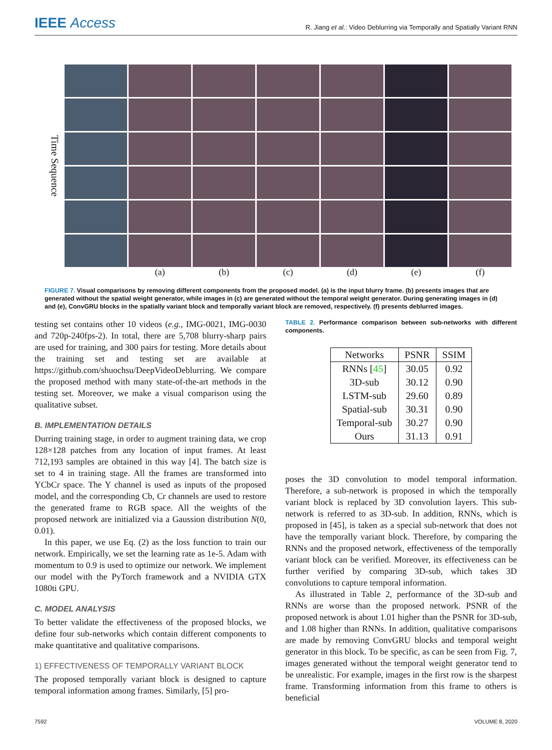IEEE Access R. Jiang et al.: Video Deblurring via Temporally and Spatially Variant RNN
Time Sequence
(a) (b) (c) (d) (e) (f)
FIGURE 7. Visual comparisons by removing different components from the proposed model. (a) is the input blurry frame. (b) presents images that are generated without the spatial weight generator, while images in (c) are generated without the temporal weight generator. During generating images in (d) and (e), ConvGRU blocks in the spatially variant block and temporally variant block are removed, respectively. (f) presents deblurred images.
testing set contains other 10 videos (e.g., IMG-0021, IMG-0030 and 720p-240fps-2). In total, there are 5,708 blurry-sharp pairs are used for training, and 300 pairs for testing. More details about the training set and testing set are available at https://github.com/shuochsu/DeepVideoDeblurring. We compare the proposed method with many state-of-the-art methods in the testing set. Moreover, we make a visual comparison using the qualitative subset.
B. IMPLEMENTATION DETAILS
Durring training stage, in order to augment training data, we crop 128×128 patches from any location of input frames. At least 712,193 samples are obtained in this way [4]. The batch size is set to 4 in training stage. All the frames are transformed into YCbCr space. The Y channel is used as inputs of the proposed model, and the corresponding Cb, Cr channels are used to restore the generated frame to RGB space. All the weights of the proposed network are initialized via a Gaussion distribution N(0, 0.01).
In this paper, we use Eq. (2) as the loss function to train our network. Empirically, we set the learning rate as 1e-5. Adam with momentum to 0.9 is used to optimize our network. We implement our model with the PyTorch framework and a NVIDIA GTX 1080ti GPU.
C. MODEL ANALYSIS
To better validate the effectiveness of the proposed blocks, we define four sub-networks which contain different components to make quantitative and qualitative comparisons.
1) EFFECTIVENESS OF TEMPORALLY VARIANT BLOCK
The proposed temporally variant block is designed to capture temporal information among frames. Similarly, [5] pro-
TABLE 2. Performance comparison between sub-networks with different components.
| Networks | PSNR | SSIM |
| --- | --- | --- |
| RNNs [ 45 ] | 30.05 | 0.92 |
| 3D-sub | 30.12 | 0.90 |
| LSTM-sub | 29.60 | 0.89 |
| Spatial-sub | 30.31 | 0.90 |
| Temporal-sub | 30.27 | 0.90 |
| Ours | 31.13 | 0.91 |
poses the 3D convolution to model temporal information. Therefore, a sub-network is proposed in which the temporally variant block is replaced by 3D convolution layers. This sub-network is referred to as 3D-sub. In addition, RNNs, which is proposed in [45], is taken as a special sub-network that does not have the temporally variant block. Therefore, by comparing the RNNs and the proposed network, effectiveness of the temporally variant block can be verified. Moreover, its effectiveness can be further verified by comparing 3D-sub, which takes 3D convolutions to capture temporal information.
As illustrated in Table 2, performance of the 3D-sub and RNNs are worse than the proposed network. PSNR of the proposed network is about 1.01 higher than the PSNR for 3D-sub, and 1.08 higher than RNNs. In addition, qualitative comparisons are made by removing ConvGRU blocks and temporal weight generator in this block. To be specific, as can be seen from Fig. 7, images generated without the temporal weight generator tend to be unrealistic. For example, images in the first row is the sharpest frame. Transforming information from this frame to others is beneficial
7592 VOLUME 8, 2020